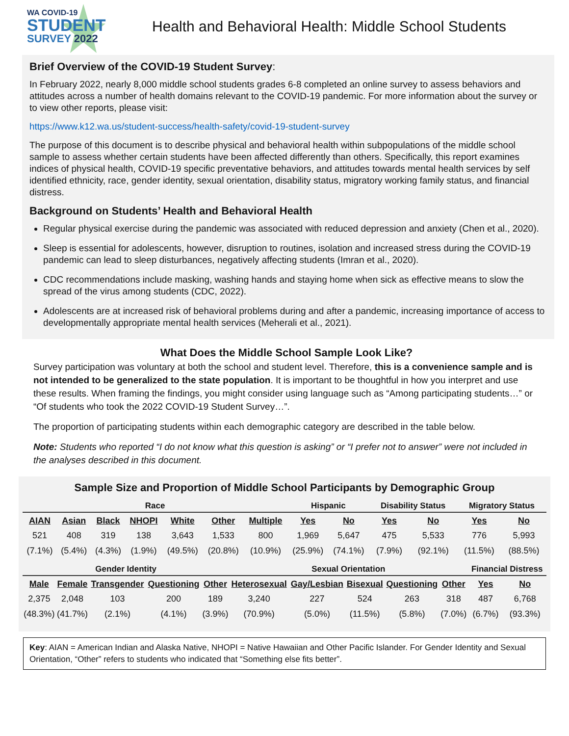WA COVID-19
STUDENT
SURVEY 2022
Health and Behavioral Health: Middle School Students
Brief Overview of the COVID-19 Student Survey:
In February 2022, nearly 8,000 middle school students grades 6-8 completed an online survey to assess behaviors and attitudes across a number of health domains relevant to the COVID-19 pandemic. For more information about the survey or to view other reports, please visit:
https://www.k12.wa.us/student-success/health-safety/covid-19-student-survey
The purpose of this document is to describe physical and behavioral health within subpopulations of the middle school sample to assess whether certain students have been affected differently than others. Specifically, this report examines indices of physical health, COVID-19 specific preventative behaviors, and attitudes towards mental health services by self identified ethnicity, race, gender identity, sexual orientation, disability status, migratory working family status, and financial distress.
Background on Students’ Health and Behavioral Health
Regular physical exercise during the pandemic was associated with reduced depression and anxiety (Chen et al., 2020).
Sleep is essential for adolescents, however, disruption to routines, isolation and increased stress during the COVID-19 pandemic can lead to sleep disturbances, negatively affecting students (Imran et al., 2020).
CDC recommendations include masking, washing hands and staying home when sick as effective means to slow the spread of the virus among students (CDC, 2022).
Adolescents are at increased risk of behavioral problems during and after a pandemic, increasing importance of access to developmentally appropriate mental health services (Meherali et al., 2021).
What Does the Middle School Sample Look Like?
Survey participation was voluntary at both the school and student level. Therefore, this is a convenience sample and is not intended to be generalized to the state population. It is important to be thoughtful in how you interpret and use these results. When framing the findings, you might consider using language such as “Among participating students…” or “Of students who took the 2022 COVID-19 Student Survey…”.
The proportion of participating students within each demographic category are described in the table below.
Note: Students who reported “I do not know what this question is asking” or “I prefer not to answer” were not included in the analyses described in this document.
Sample Size and Proportion of Middle School Participants by Demographic Group
| Race | | | | | | | Hispanic | | Disability Status | | Migratory Status | |
| --- | --- | --- | --- | --- | --- | --- | --- | --- | --- | --- | --- | --- |
| AIAN | Asian | Black | NHOPI | White | Other | Multiple | Yes | No | Yes | No | Yes | No |
| 521 | 408 | 319 | 138 | 3,643 | 1,533 | 800 | 1,969 | 5,647 | 475 | 5,533 | 776 | 5,993 |
| (7.1%) | (5.4%) | (4.3%) | (1.9%) | (49.5%) | (20.8%) | (10.9%) | (25.9%) | (74.1%) | (7.9%) | (92.1%) | (11.5%) | (88.5%) |
| Gender Identity | | | | | Sexual Orientation | | | | | Financial Distress | |
| --- | --- | --- | --- | --- | --- | --- | --- | --- | --- | --- | --- |
| Male | Female | Transgender | Questioning | Other | Heterosexual | Gay/Lesbian | Bisexual | Questioning | Other | Yes | No |
| 2,375 | 2,048 | 103 | 200 | 189 | 3,240 | 227 | 524 | 263 | 318 | 487 | 6,768 |
| (48.3%) | (41.7%) | (2.1%) | (4.1%) | (3.9%) | (70.9%) | (5.0%) | (11.5%) | (5.8%) | (7.0%) | (6.7%) | (93.3%) |
Key: AIAN = American Indian and Alaska Native, NHOPI = Native Hawaiian and Other Pacific Islander. For Gender Identity and Sexual Orientation, “Other” refers to students who indicated that “Something else fits better”.